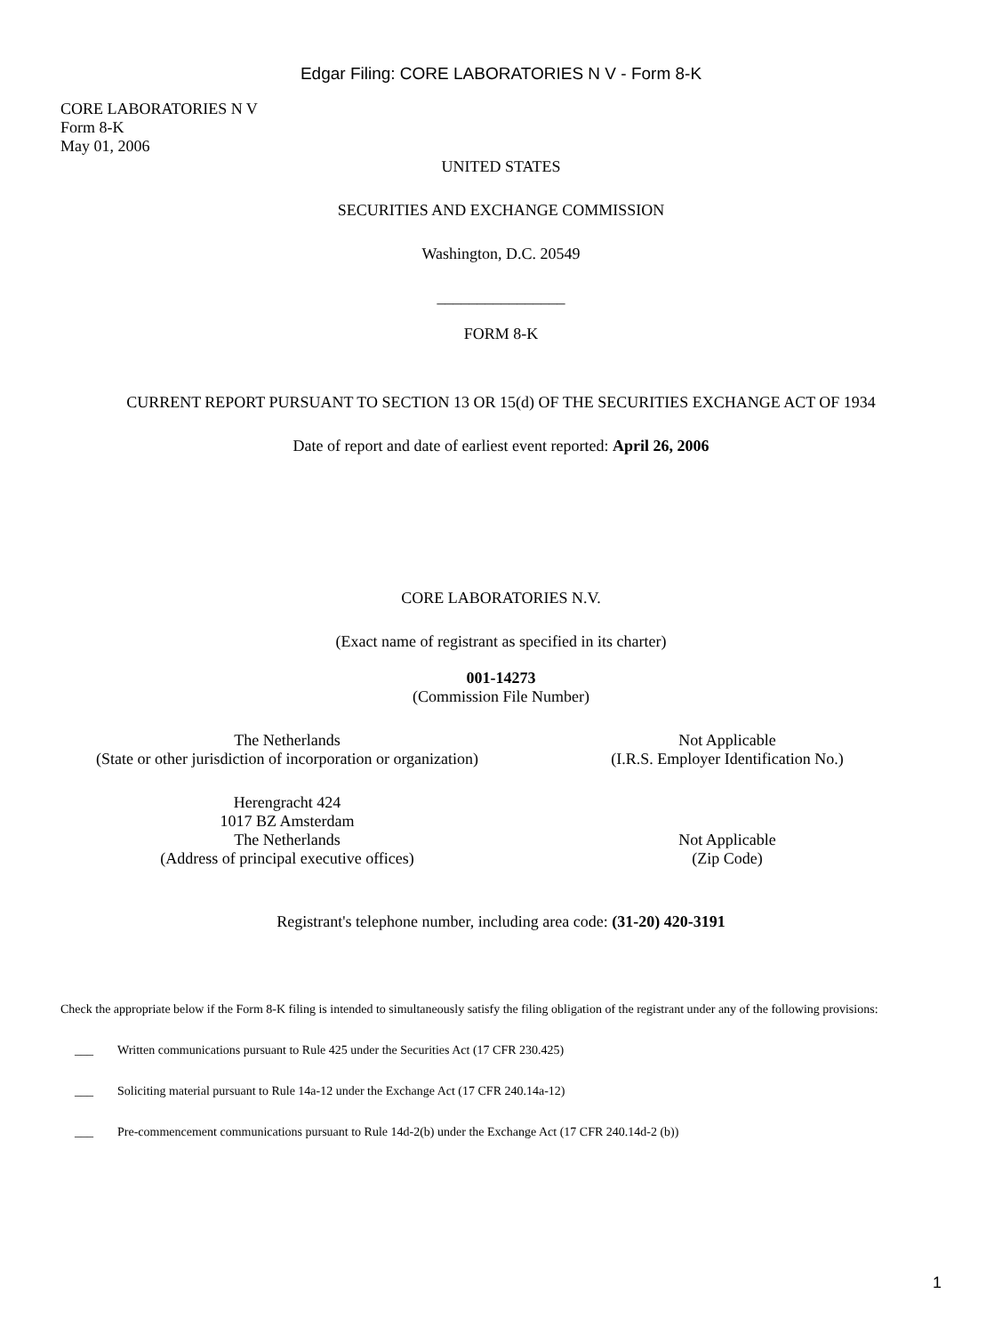Edgar Filing: CORE LABORATORIES N V - Form 8-K
CORE LABORATORIES N V
Form 8-K
May 01, 2006
UNITED STATES
SECURITIES AND EXCHANGE COMMISSION
Washington, D.C. 20549
________________
FORM 8-K
CURRENT REPORT PURSUANT TO SECTION 13 OR 15(d) OF THE SECURITIES EXCHANGE ACT OF 1934
Date of report and date of earliest event reported: April 26, 2006
CORE LABORATORIES N.V.
(Exact name of registrant as specified in its charter)
001-14273
(Commission File Number)
The Netherlands
(State or other jurisdiction of incorporation or organization)
Not Applicable
(I.R.S. Employer Identification No.)
Herengracht 424
1017 BZ Amsterdam
The Netherlands
(Address of principal executive offices)
Not Applicable
(Zip Code)
Registrant's telephone number, including area code: (31-20) 420-3191
Check the appropriate below if the Form 8-K filing is intended to simultaneously satisfy the filing obligation of the registrant under any of the following provisions:
___ Written communications pursuant to Rule 425 under the Securities Act (17 CFR 230.425)
___ Soliciting material pursuant to Rule 14a-12 under the Exchange Act (17 CFR 240.14a-12)
___ Pre-commencement communications pursuant to Rule 14d-2(b) under the Exchange Act (17 CFR 240.14d-2 (b))
1